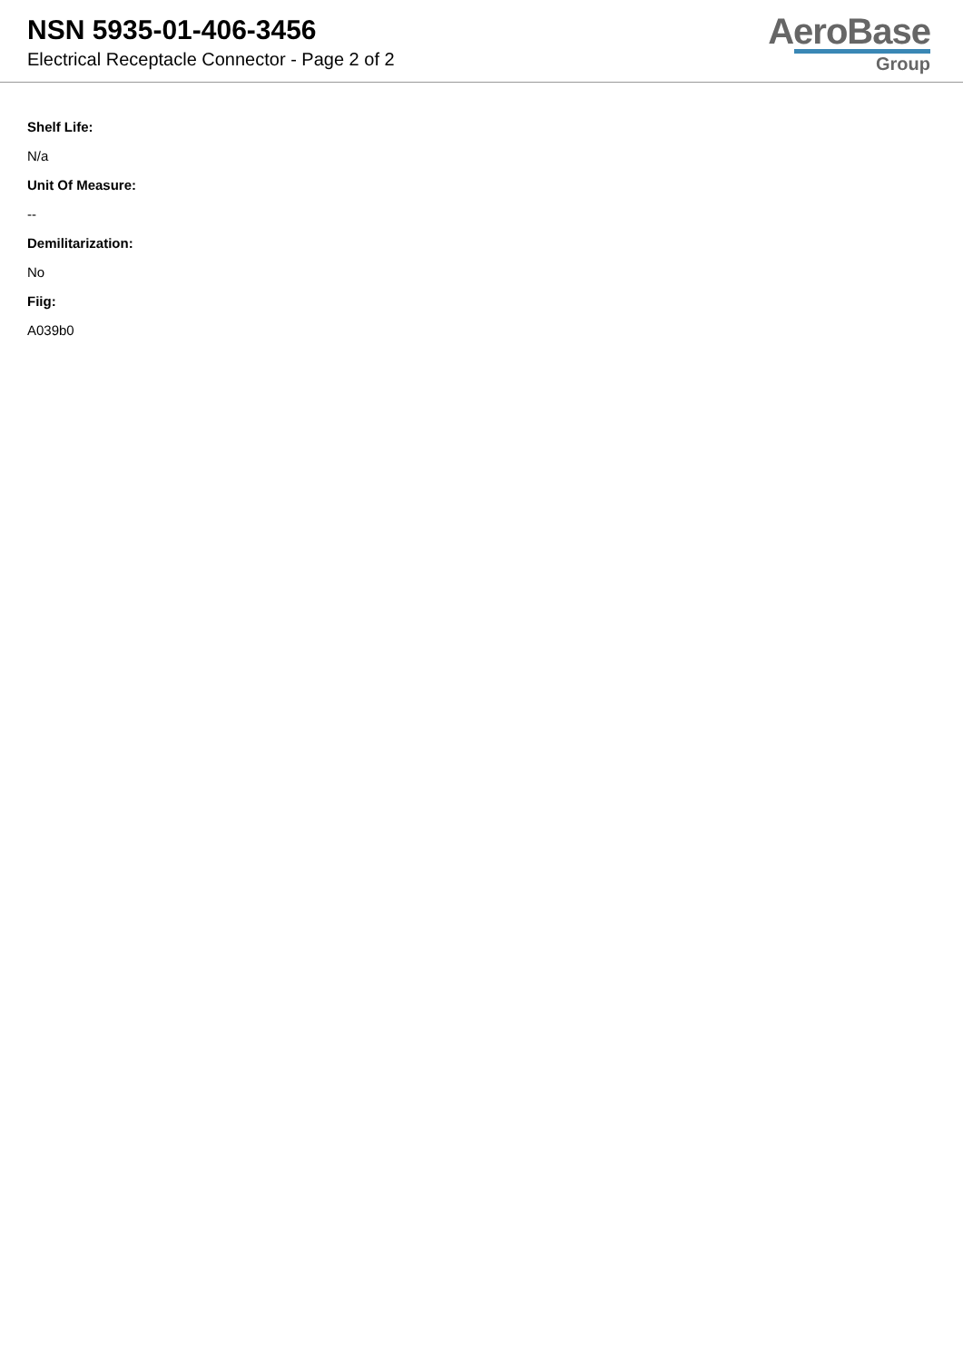NSN 5935-01-406-3456
Electrical Receptacle Connector - Page 2 of 2
AeroBase
Group
Shelf Life:
N/a
Unit Of Measure:
--
Demilitarization:
No
Fiig:
A039b0